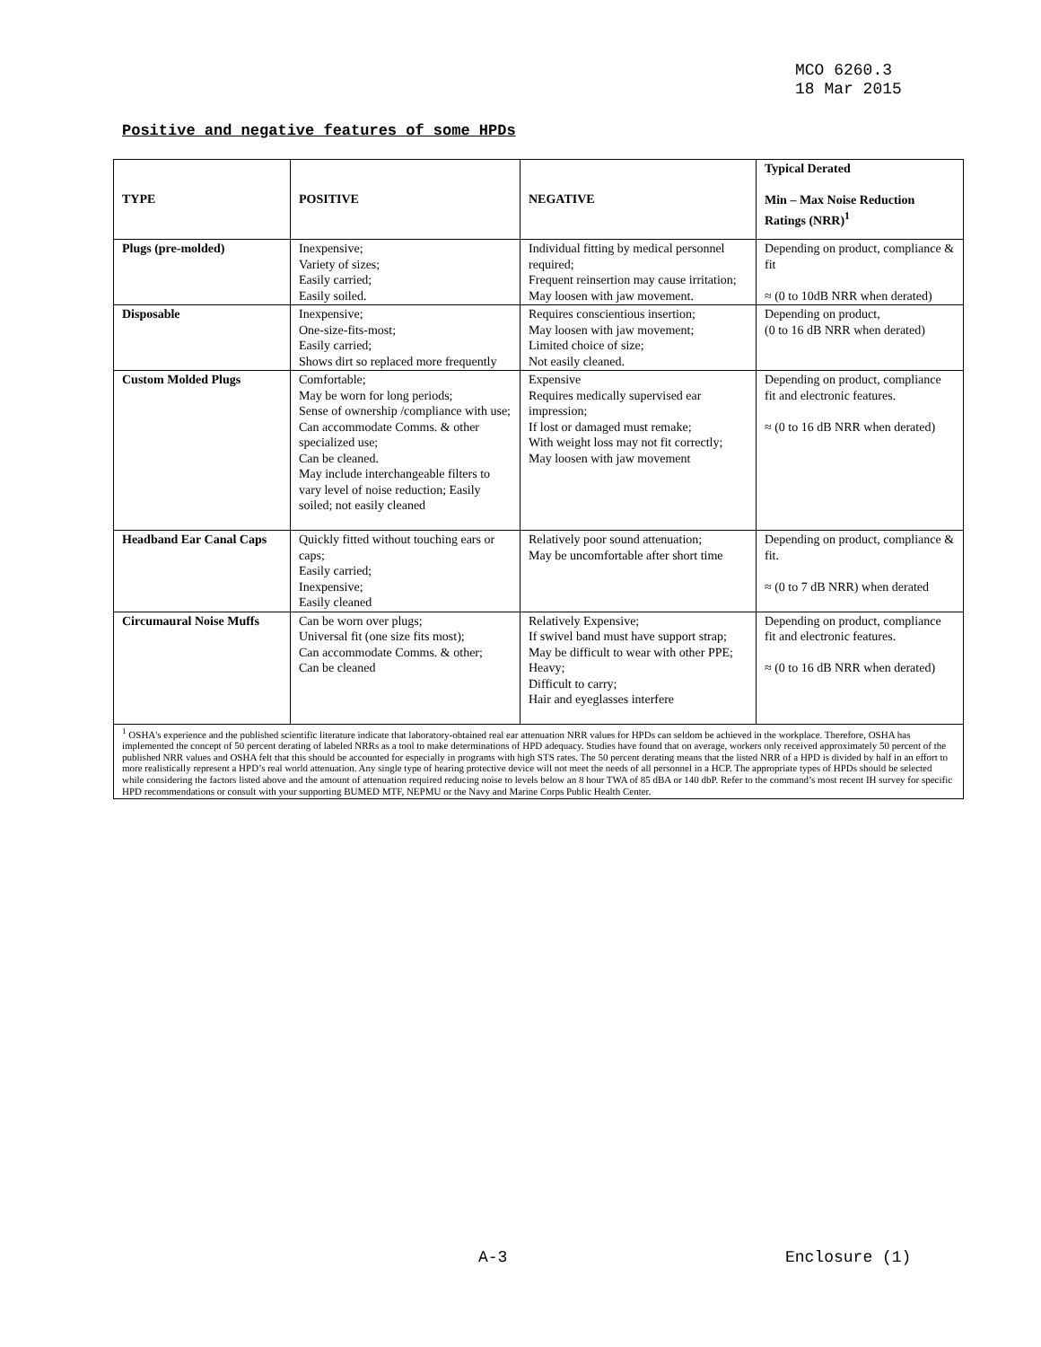MCO 6260.3
18 Mar 2015
Positive and negative features of some HPDs
| TYPE | POSITIVE | NEGATIVE | Typical Derated Min – Max Noise Reduction Ratings (NRR)<sup>1</sup> |
| --- | --- | --- | --- |
| Plugs (pre-molded) | Inexpensive; Variety of sizes; Easily carried; Easily soiled. | Individual fitting by medical personnel required; Frequent reinsertion may cause irritation; May loosen with jaw movement. | Depending on product, compliance & fit ≈ (0 to 10dB NRR when derated) |
| Disposable | Inexpensive; One-size-fits-most; Easily carried; Shows dirt so replaced more frequently | Requires conscientious insertion; May loosen with jaw movement; Limited choice of size; Not easily cleaned. | Depending on product, (0 to 16 dB NRR when derated) |
| Custom Molded Plugs | Comfortable; May be worn for long periods; Sense of ownership /compliance with use; Can accommodate Comms. & other specialized use; Can be cleaned. May include interchangeable filters to vary level of noise reduction; Easily soiled; not easily cleaned | Expensive Requires medically supervised ear impression; If lost or damaged must remake; With weight loss may not fit correctly; May loosen with jaw movement | Depending on product, compliance fit and electronic features. ≈ (0 to 16 dB NRR when derated) |
| Headband Ear Canal Caps | Quickly fitted without touching ears or caps; Easily carried; Inexpensive; Easily cleaned | Relatively poor sound attenuation; May be uncomfortable after short time | Depending on product, compliance & fit. ≈ (0 to 7 dB NRR) when derated |
| Circumaural Noise Muffs | Can be worn over plugs; Universal fit (one size fits most); Can accommodate Comms. & other; Can be cleaned | Relatively Expensive; If swivel band must have support strap; May be difficult to wear with other PPE; Heavy; Difficult to carry; Hair and eyeglasses interfere | Depending on product, compliance fit and electronic features. ≈ (0 to 16 dB NRR when derated) |
| <sup>1</sup> OSHA's experience and the published scientific literature indicate that laboratory-obtained real ear attenuation NRR values for HPDs can seldom be achieved in the workplace. Therefore, OSHA has implemented the concept of 50 percent derating of labeled NRRs as a tool to make determinations of HPD adequacy. Studies have found that on average, workers only received approximately 50 percent of the published NRR values and OSHA felt that this should be accounted for especially in programs with high STS rates. The 50 percent derating means that the listed NRR of a HPD is divided by half in an effort to more realistically represent a HPD’s real world attenuation. Any single type of hearing protective device will not meet the needs of all personnel in a HCP. The appropriate types of HPDs should be selected while considering the factors listed above and the amount of attenuation required reducing noise to levels below an 8 hour TWA of 85 dBA or 140 dbP. Refer to the command’s most recent IH survey for specific HPD recommendations or consult with your supporting BUMED MTF, NEPMU or the Navy and Marine Corps Public Health Center. | | | |
A-3 Enclosure (1)